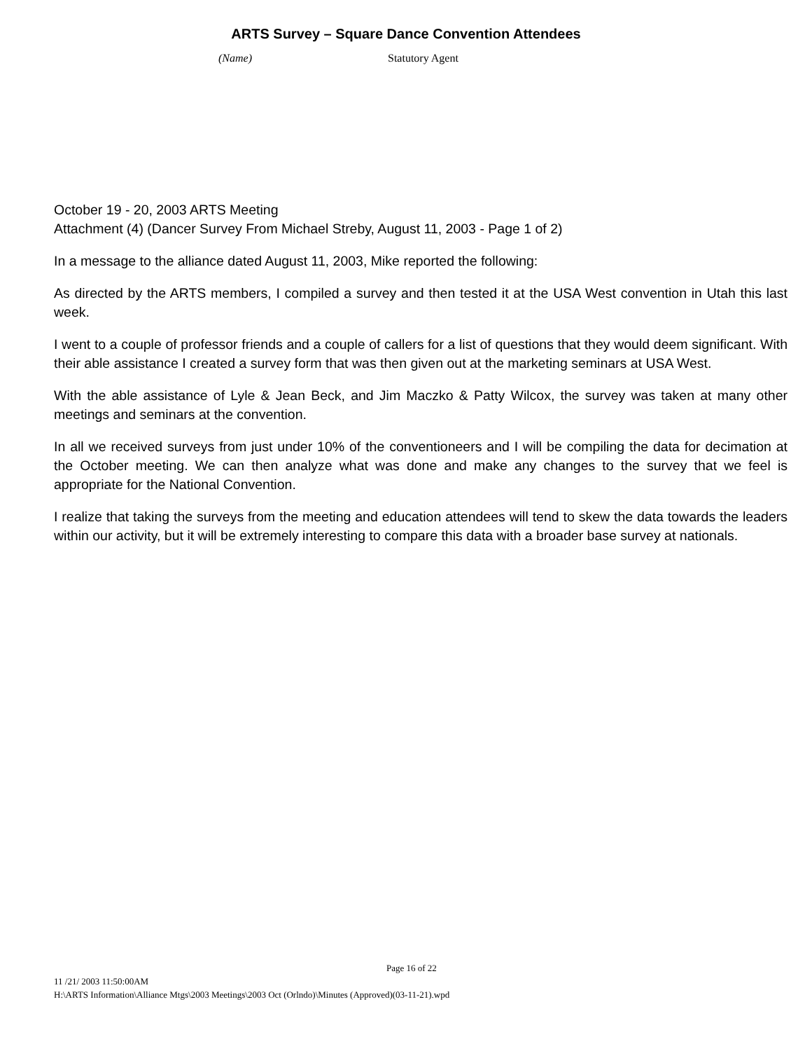ARTS Survey – Square Dance Convention Attendees
(Name) Statutory Agent
October 19 - 20, 2003 ARTS Meeting
Attachment (4) (Dancer Survey From Michael Streby, August 11, 2003 - Page 1 of 2)
In a message to the alliance dated August 11, 2003, Mike reported the following:
As directed by the ARTS members, I compiled a survey and then tested it at the USA West convention in Utah this last week.
I went to a couple of professor friends and a couple of callers for a list of questions that they would deem significant. With their able assistance I created a survey form that was then given out at the marketing seminars at USA West.
With the able assistance of Lyle & Jean Beck, and Jim Maczko & Patty Wilcox, the survey was taken at many other meetings and seminars at the convention.
In all we received surveys from just under 10% of the conventioneers and I will be compiling the data for decimation at the October meeting. We can then analyze what was done and make any changes to the survey that we feel is appropriate for the National Convention.
I realize that taking the surveys from the meeting and education attendees will tend to skew the data towards the leaders within our activity, but it will be extremely interesting to compare this data with a broader base survey at nationals.
Page 16 of 22
11 /21/ 2003 11:50:00AM
H:\ARTS Information\Alliance Mtgs\2003 Meetings\2003 Oct (Orlndo)\Minutes (Approved)(03-11-21).wpd